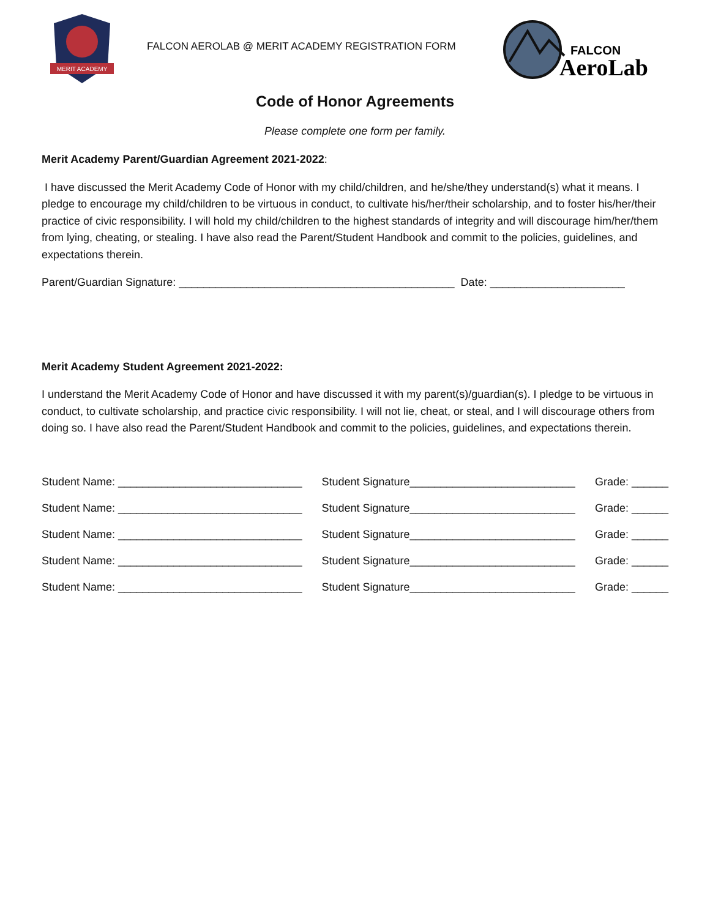MERIT ACADEMY
FALCON AEROLAB @ MERIT ACADEMY REGISTRATION FORM
FALCON
AeroLab
Code of Honor Agreements
Please complete one form per family.
Merit Academy Parent/Guardian Agreement 2021-2022:
I have discussed the Merit Academy Code of Honor with my child/children, and he/she/they understand(s) what it means. I pledge to encourage my child/children to be virtuous in conduct, to cultivate his/her/their scholarship, and to foster his/her/their practice of civic responsibility. I will hold my child/children to the highest standards of integrity and will discourage him/her/them from lying, cheating, or stealing. I have also read the Parent/Student Handbook and commit to the policies, guidelines, and expectations therein.
Parent/Guardian Signature: _____________________________________________ Date: ______________________
Merit Academy Student Agreement 2021-2022:
I understand the Merit Academy Code of Honor and have discussed it with my parent(s)/guardian(s). I pledge to be virtuous in conduct, to cultivate scholarship, and practice civic responsibility. I will not lie, cheat, or steal, and I will discourage others from doing so. I have also read the Parent/Student Handbook and commit to the policies, guidelines, and expectations therein.
Student Name: ______________________________ Student Signature___________________________ Grade: ______
Student Name: ______________________________ Student Signature___________________________ Grade: ______
Student Name: ______________________________ Student Signature___________________________ Grade: ______
Student Name: ______________________________ Student Signature___________________________ Grade: ______
Student Name: ______________________________ Student Signature___________________________ Grade: ______